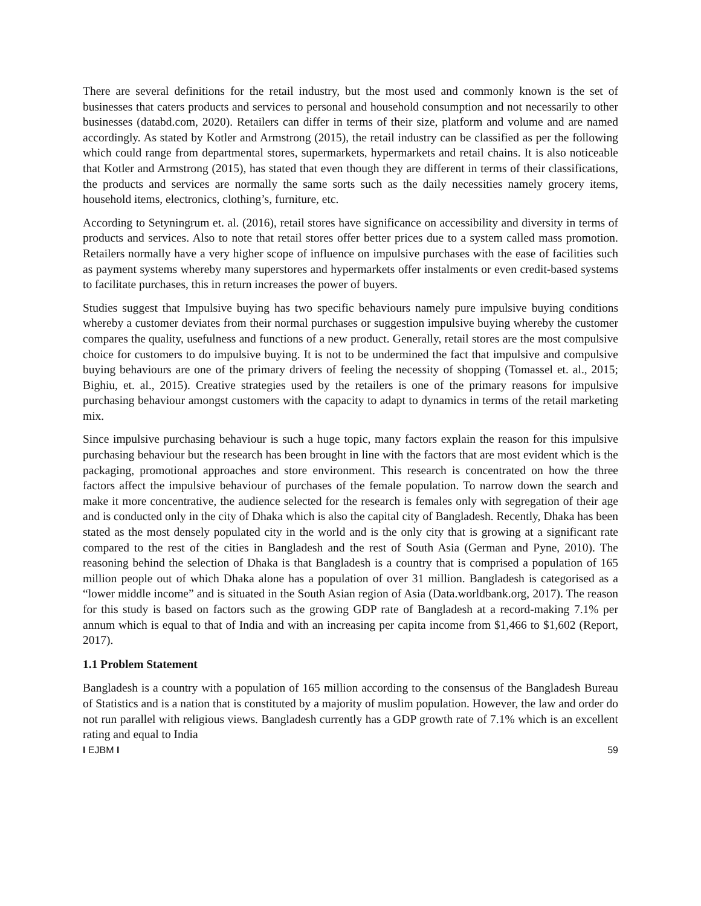There are several definitions for the retail industry, but the most used and commonly known is the set of businesses that caters products and services to personal and household consumption and not necessarily to other businesses (databd.com, 2020). Retailers can differ in terms of their size, platform and volume and are named accordingly. As stated by Kotler and Armstrong (2015), the retail industry can be classified as per the following which could range from departmental stores, supermarkets, hypermarkets and retail chains. It is also noticeable that Kotler and Armstrong (2015), has stated that even though they are different in terms of their classifications, the products and services are normally the same sorts such as the daily necessities namely grocery items, household items, electronics, clothing’s, furniture, etc.
According to Setyningrum et. al. (2016), retail stores have significance on accessibility and diversity in terms of products and services. Also to note that retail stores offer better prices due to a system called mass promotion. Retailers normally have a very higher scope of influence on impulsive purchases with the ease of facilities such as payment systems whereby many superstores and hypermarkets offer instalments or even credit-based systems to facilitate purchases, this in return increases the power of buyers.
Studies suggest that Impulsive buying has two specific behaviours namely pure impulsive buying conditions whereby a customer deviates from their normal purchases or suggestion impulsive buying whereby the customer compares the quality, usefulness and functions of a new product. Generally, retail stores are the most compulsive choice for customers to do impulsive buying. It is not to be undermined the fact that impulsive and compulsive buying behaviours are one of the primary drivers of feeling the necessity of shopping (Tomassel et. al., 2015; Bighiu, et. al., 2015). Creative strategies used by the retailers is one of the primary reasons for impulsive purchasing behaviour amongst customers with the capacity to adapt to dynamics in terms of the retail marketing mix.
Since impulsive purchasing behaviour is such a huge topic, many factors explain the reason for this impulsive purchasing behaviour but the research has been brought in line with the factors that are most evident which is the packaging, promotional approaches and store environment. This research is concentrated on how the three factors affect the impulsive behaviour of purchases of the female population. To narrow down the search and make it more concentrative, the audience selected for the research is females only with segregation of their age and is conducted only in the city of Dhaka which is also the capital city of Bangladesh. Recently, Dhaka has been stated as the most densely populated city in the world and is the only city that is growing at a significant rate compared to the rest of the cities in Bangladesh and the rest of South Asia (German and Pyne, 2010). The reasoning behind the selection of Dhaka is that Bangladesh is a country that is comprised a population of 165 million people out of which Dhaka alone has a population of over 31 million. Bangladesh is categorised as a “lower middle income” and is situated in the South Asian region of Asia (Data.worldbank.org, 2017). The reason for this study is based on factors such as the growing GDP rate of Bangladesh at a record-making 7.1% per annum which is equal to that of India and with an increasing per capita income from $1,466 to $1,602 (Report, 2017).
1.1 Problem Statement
Bangladesh is a country with a population of 165 million according to the consensus of the Bangladesh Bureau of Statistics and is a nation that is constituted by a majority of muslim population. However, the law and order do not run parallel with religious views. Bangladesh currently has a GDP growth rate of 7.1% which is an excellent rating and equal to India
I EJBM I 59